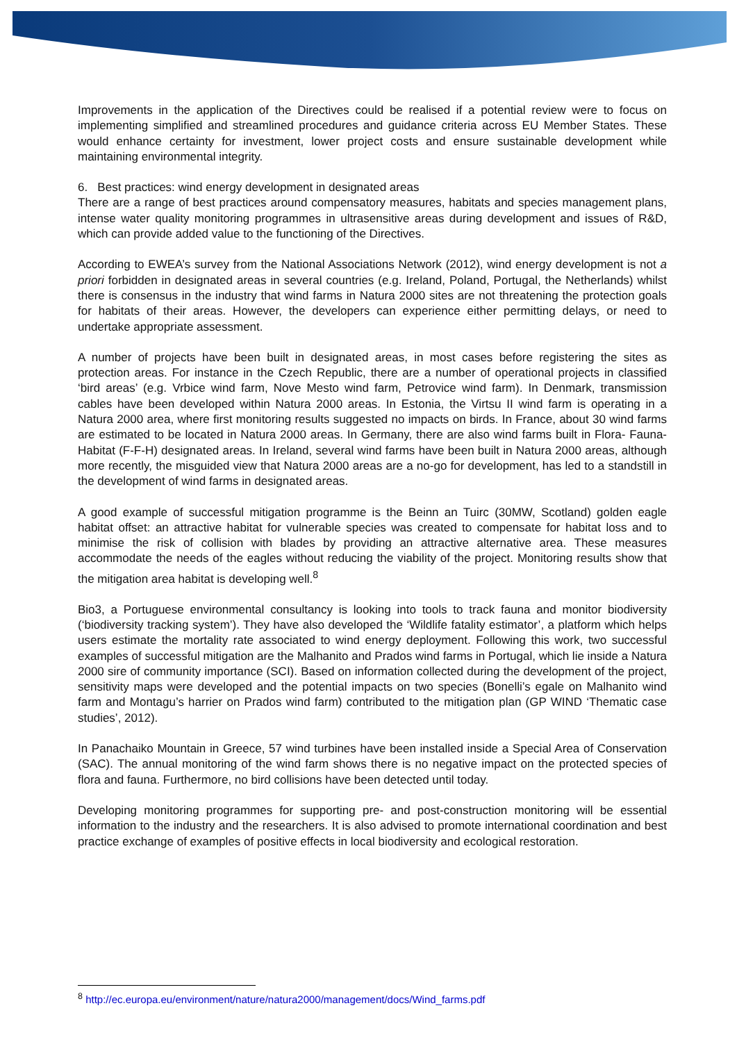Improvements in the application of the Directives could be realised if a potential review were to focus on implementing simplified and streamlined procedures and guidance criteria across EU Member States. These would enhance certainty for investment, lower project costs and ensure sustainable development while maintaining environmental integrity.
6. Best practices: wind energy development in designated areas
There are a range of best practices around compensatory measures, habitats and species management plans, intense water quality monitoring programmes in ultrasensitive areas during development and issues of R&D, which can provide added value to the functioning of the Directives.
According to EWEA’s survey from the National Associations Network (2012), wind energy development is not a priori forbidden in designated areas in several countries (e.g. Ireland, Poland, Portugal, the Netherlands) whilst there is consensus in the industry that wind farms in Natura 2000 sites are not threatening the protection goals for habitats of their areas. However, the developers can experience either permitting delays, or need to undertake appropriate assessment.
A number of projects have been built in designated areas, in most cases before registering the sites as protection areas. For instance in the Czech Republic, there are a number of operational projects in classified ‘bird areas’ (e.g. Vrbice wind farm, Nove Mesto wind farm, Petrovice wind farm). In Denmark, transmission cables have been developed within Natura 2000 areas. In Estonia, the Virtsu II wind farm is operating in a Natura 2000 area, where first monitoring results suggested no impacts on birds. In France, about 30 wind farms are estimated to be located in Natura 2000 areas. In Germany, there are also wind farms built in Flora- Fauna- Habitat (F-F-H) designated areas. In Ireland, several wind farms have been built in Natura 2000 areas, although more recently, the misguided view that Natura 2000 areas are a no-go for development, has led to a standstill in the development of wind farms in designated areas.
A good example of successful mitigation programme is the Beinn an Tuirc (30MW, Scotland) golden eagle habitat offset: an attractive habitat for vulnerable species was created to compensate for habitat loss and to minimise the risk of collision with blades by providing an attractive alternative area. These measures accommodate the needs of the eagles without reducing the viability of the project. Monitoring results show that the mitigation area habitat is developing well.<sup>8</sup>
Bio3, a Portuguese environmental consultancy is looking into tools to track fauna and monitor biodiversity (‘biodiversity tracking system’). They have also developed the ‘Wildlife fatality estimator’, a platform which helps users estimate the mortality rate associated to wind energy deployment. Following this work, two successful examples of successful mitigation are the Malhanito and Prados wind farms in Portugal, which lie inside a Natura 2000 sire of community importance (SCI). Based on information collected during the development of the project, sensitivity maps were developed and the potential impacts on two species (Bonelli’s egale on Malhanito wind farm and Montagu’s harrier on Prados wind farm) contributed to the mitigation plan (GP WIND ‘Thematic case studies’, 2012).
In Panachaiko Mountain in Greece, 57 wind turbines have been installed inside a Special Area of Conservation (SAC). The annual monitoring of the wind farm shows there is no negative impact on the protected species of flora and fauna. Furthermore, no bird collisions have been detected until today.
Developing monitoring programmes for supporting pre- and post-construction monitoring will be essential information to the industry and the researchers. It is also advised to promote international coordination and best practice exchange of examples of positive effects in local biodiversity and ecological restoration.
<sup>8</sup> http://ec.europa.eu/environment/nature/natura2000/management/docs/Wind_farms.pdf